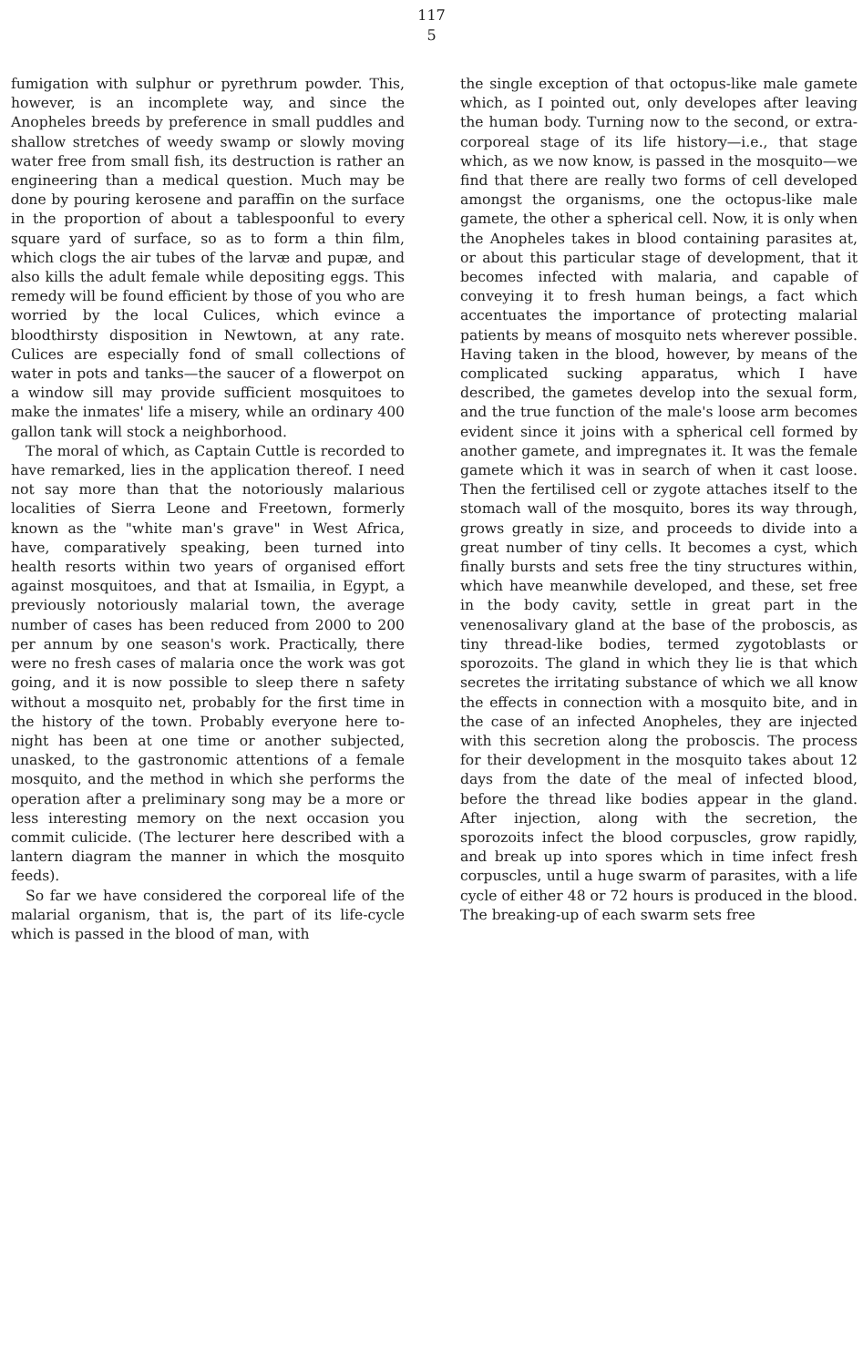117
5
fumigation with sulphur or pyrethrum powder. This, however, is an incomplete way, and since the Anopheles breeds by preference in small puddles and shallow stretches of weedy swamp or slowly moving water free from small fish, its destruction is rather an engineering than a medical question. Much may be done by pouring kerosene and paraffin on the surface in the proportion of about a tablespoonful to every square yard of surface, so as to form a thin film, which clogs the air tubes of the larvæ and pupæ, and also kills the adult female while depositing eggs. This remedy will be found efficient by those of you who are worried by the local Culices, which evince a bloodthirsty disposition in Newtown, at any rate. Culices are especially fond of small collections of water in pots and tanks—the saucer of a flowerpot on a window sill may provide sufficient mosquitoes to make the inmates' life a misery, while an ordinary 400 gallon tank will stock a neighborhood.
The moral of which, as Captain Cuttle is recorded to have remarked, lies in the application thereof. I need not say more than that the notoriously malarious localities of Sierra Leone and Freetown, formerly known as the "white man's grave" in West Africa, have, comparatively speaking, been turned into health resorts within two years of organised effort against mosquitoes, and that at Ismailia, in Egypt, a previously notoriously malarial town, the average number of cases has been reduced from 2000 to 200 per annum by one season's work. Practically, there were no fresh cases of malaria once the work was got going, and it is now possible to sleep there n safety without a mosquito net, probably for the first time in the history of the town. Probably everyone here to-night has been at one time or another subjected, unasked, to the gastronomic attentions of a female mosquito, and the method in which she performs the operation after a preliminary song may be a more or less interesting memory on the next occasion you commit culicide. (The lecturer here described with a lantern diagram the manner in which the mosquito feeds).
So far we have considered the corporeal life of the malarial organism, that is, the part of its life-cycle which is passed in the blood of man, with
the single exception of that octopus-like male gamete which, as I pointed out, only developes after leaving the human body. Turning now to the second, or extra-corporeal stage of its life history—i.e., that stage which, as we now know, is passed in the mosquito—we find that there are really two forms of cell developed amongst the organisms, one the octopus-like male gamete, the other a spherical cell. Now, it is only when the Anopheles takes in blood containing parasites at, or about this particular stage of development, that it becomes infected with malaria, and capable of conveying it to fresh human beings, a fact which accentuates the importance of protecting malarial patients by means of mosquito nets wherever possible. Having taken in the blood, however, by means of the complicated sucking apparatus, which I have described, the gametes develop into the sexual form, and the true function of the male's loose arm becomes evident since it joins with a spherical cell formed by another gamete, and impregnates it. It was the female gamete which it was in search of when it cast loose. Then the fertilised cell or zygote attaches itself to the stomach wall of the mosquito, bores its way through, grows greatly in size, and proceeds to divide into a great number of tiny cells. It becomes a cyst, which finally bursts and sets free the tiny structures within, which have meanwhile developed, and these, set free in the body cavity, settle in great part in the venenosalivary gland at the base of the proboscis, as tiny thread-like bodies, termed zygotoblasts or sporozoits. The gland in which they lie is that which secretes the irritating substance of which we all know the effects in connection with a mosquito bite, and in the case of an infected Anopheles, they are injected with this secretion along the proboscis. The process for their development in the mosquito takes about 12 days from the date of the meal of infected blood, before the thread like bodies appear in the gland. After injection, along with the secretion, the sporozoits infect the blood corpuscles, grow rapidly, and break up into spores which in time infect fresh corpuscles, until a huge swarm of parasites, with a life cycle of either 48 or 72 hours is produced in the blood. The breaking-up of each swarm sets free